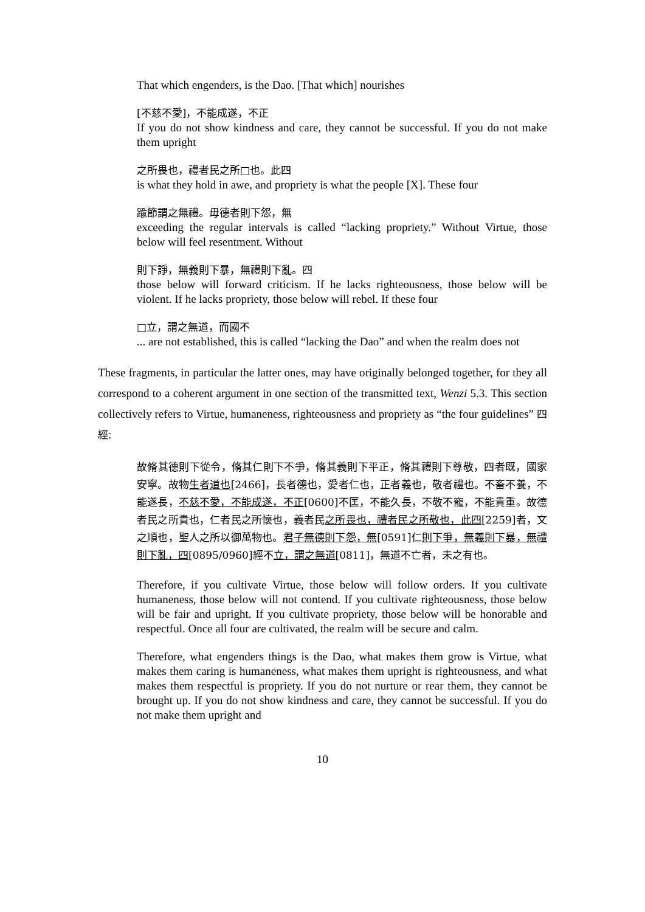That which engenders, is the Dao. [That which] nourishes
[不慈不愛]，不能成遂，不正
If you do not show kindness and care, they cannot be successful. If you do not make them upright
之所畏也，禮者民之所□也。此四
is what they hold in awe, and propriety is what the people [X]. These four
踰節謂之無禮。毋德者則下怨，無
exceeding the regular intervals is called “lacking propriety.” Without Virtue, those below will feel resentment. Without
則下諍，無義則下暴，無禮則下亂。四
those below will forward criticism. If he lacks righteousness, those below will be violent. If he lacks propriety, those below will rebel. If these four
□立，謂之無道，而國不
... are not established, this is called “lacking the Dao” and when the realm does not
These fragments, in particular the latter ones, may have originally belonged together, for they all correspond to a coherent argument in one section of the transmitted text, Wenzi 5.3. This section collectively refers to Virtue, humaneness, righteousness and propriety as “the four guidelines” 四經:
故脩其德則下從令，脩其仁則下不爭，脩其義則下平正，脩其禮則下尊敬，四者既，國家安寧。故物生者道也[2466]，長者德也，愛者仁也，正者義也，敬者禮也。不畜不養，不能遂長，不慈不愛，不能成遂，不正[0600]不匡，不能久長，不敬不寵，不能貴重。故德者民之所貴也，仁者民之所懷也，義者民之所畏也，禮者民之所敬也，此四[2259]者，文之順也，聖人之所以御萬物也。君子無德則下怨，無[0591]仁則下爭，無義則下暴，無禮則下亂，四[0895/0960]經不立，謂之無道[0811]，無道不亡者，未之有也。
Therefore, if you cultivate Virtue, those below will follow orders. If you cultivate humaneness, those below will not contend. If you cultivate righteousness, those below will be fair and upright. If you cultivate propriety, those below will be honorable and respectful. Once all four are cultivated, the realm will be secure and calm.
Therefore, what engenders things is the Dao, what makes them grow is Virtue, what makes them caring is humaneness, what makes them upright is righteousness, and what makes them respectful is propriety. If you do not nurture or rear them, they cannot be brought up. If you do not show kindness and care, they cannot be successful. If you do not make them upright and
10